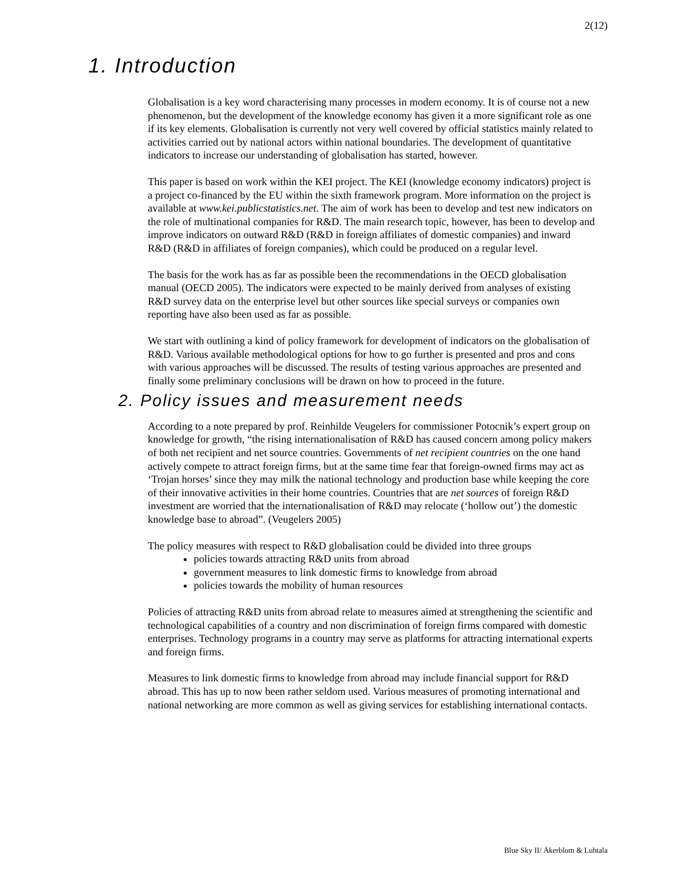2(12)
1. Introduction
Globalisation is a key word characterising many processes in modern economy. It is of course not a new phenomenon, but the development of the knowledge economy has given it a more significant role as one if its key elements. Globalisation is currently not very well covered by official statistics mainly related to activities carried out by national actors within national boundaries. The development of quantitative indicators to increase our understanding of globalisation has started, however.
This paper is based on work within the KEI project. The KEI (knowledge economy indicators) project is a project co-financed by the EU within the sixth framework program. More information on the project is available at www.kei.publicstatistics.net. The aim of work has been to develop and test new indicators on the role of multinational companies for R&D. The main research topic, however, has been to develop and improve indicators on outward R&D (R&D in foreign affiliates of domestic companies) and inward R&D (R&D in affiliates of foreign companies), which could be produced on a regular level.
The basis for the work has as far as possible been the recommendations in the OECD globalisation manual (OECD 2005). The indicators were expected to be mainly derived from analyses of existing R&D survey data on the enterprise level but other sources like special surveys or companies own reporting have also been used as far as possible.
We start with outlining a kind of policy framework for development of indicators on the globalisation of R&D. Various available methodological options for how to go further is presented and pros and cons with various approaches will be discussed. The results of testing various approaches are presented and finally some preliminary conclusions will be drawn on how to proceed in the future.
2. Policy issues and measurement needs
According to a note prepared by prof. Reinhilde Veugelers for commissioner Potocnik’s expert group on knowledge for growth, “the rising internationalisation of R&D has caused concern among policy makers of both net recipient and net source countries. Governments of net recipient countries on the one hand actively compete to attract foreign firms, but at the same time fear that foreign-owned firms may act as ‘Trojan horses’ since they may milk the national technology and production base while keeping the core of their innovative activities in their home countries. Countries that are net sources of foreign R&D investment are worried that the internationalisation of R&D may relocate (‘hollow out’) the domestic knowledge base to abroad”. (Veugelers 2005)
The policy measures with respect to R&D globalisation could be divided into three groups
policies towards attracting R&D units from abroad
government measures to link domestic firms to knowledge from abroad
policies towards the mobility of human resources
Policies of attracting R&D units from abroad relate to measures aimed at strengthening the scientific and technological capabilities of a country and non discrimination of foreign firms compared with domestic enterprises. Technology programs in a country may serve as platforms for attracting international experts and foreign firms.
Measures to link domestic firms to knowledge from abroad may include financial support for R&D abroad. This has up to now been rather seldom used. Various measures of promoting international and national networking are more common as well as giving services for establishing international contacts.
Blue Sky II/ Åkerblom & Luhtala